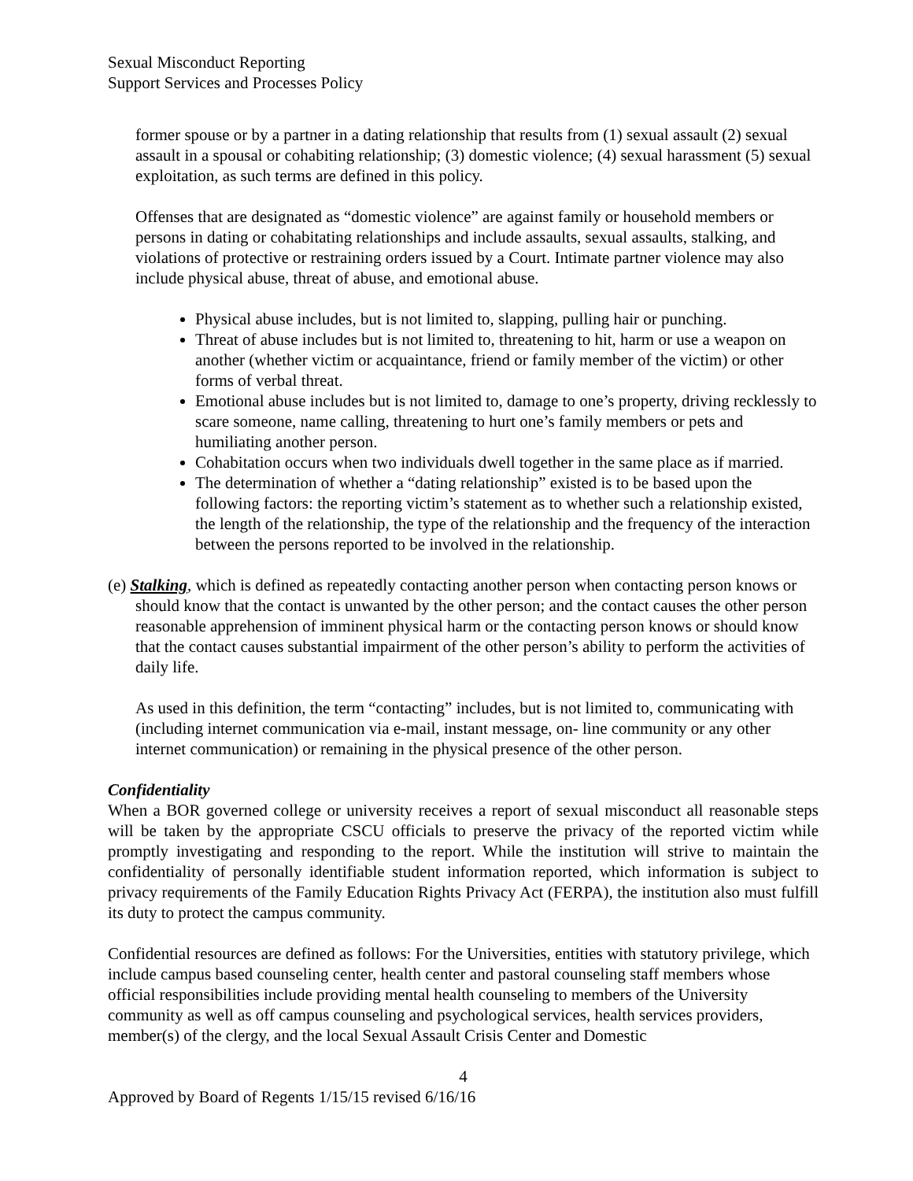Sexual Misconduct Reporting
Support Services and Processes Policy
former spouse or by a partner in a dating relationship that results from (1) sexual assault (2) sexual assault in a spousal or cohabiting relationship; (3) domestic violence; (4) sexual harassment (5) sexual exploitation, as such terms are defined in this policy.
Offenses that are designated as “domestic violence” are against family or household members or persons in dating or cohabitating relationships and include assaults, sexual assaults, stalking, and violations of protective or restraining orders issued by a Court. Intimate partner violence may also include physical abuse, threat of abuse, and emotional abuse.
Physical abuse includes, but is not limited to, slapping, pulling hair or punching.
Threat of abuse includes but is not limited to, threatening to hit, harm or use a weapon on another (whether victim or acquaintance, friend or family member of the victim) or other forms of verbal threat.
Emotional abuse includes but is not limited to, damage to one’s property, driving recklessly to scare someone, name calling, threatening to hurt one’s family members or pets and humiliating another person.
Cohabitation occurs when two individuals dwell together in the same place as if married.
The determination of whether a “dating relationship” existed is to be based upon the following factors: the reporting victim’s statement as to whether such a relationship existed, the length of the relationship, the type of the relationship and the frequency of the interaction between the persons reported to be involved in the relationship.
(e) Stalking, which is defined as repeatedly contacting another person when contacting person knows or should know that the contact is unwanted by the other person; and the contact causes the other person reasonable apprehension of imminent physical harm or the contacting person knows or should know that the contact causes substantial impairment of the other person’s ability to perform the activities of daily life.
As used in this definition, the term “contacting” includes, but is not limited to, communicating with (including internet communication via e-mail, instant message, on- line community or any other internet communication) or remaining in the physical presence of the other person.
Confidentiality
When a BOR governed college or university receives a report of sexual misconduct all reasonable steps will be taken by the appropriate CSCU officials to preserve the privacy of the reported victim while promptly investigating and responding to the report. While the institution will strive to maintain the confidentiality of personally identifiable student information reported, which information is subject to privacy requirements of the Family Education Rights Privacy Act (FERPA), the institution also must fulfill its duty to protect the campus community.
Confidential resources are defined as follows: For the Universities, entities with statutory privilege, which include campus based counseling center, health center and pastoral counseling staff members whose official responsibilities include providing mental health counseling to members of the University community as well as off campus counseling and psychological services, health services providers, member(s) of the clergy, and the local Sexual Assault Crisis Center and Domestic
4
Approved by Board of Regents 1/15/15 revised 6/16/16